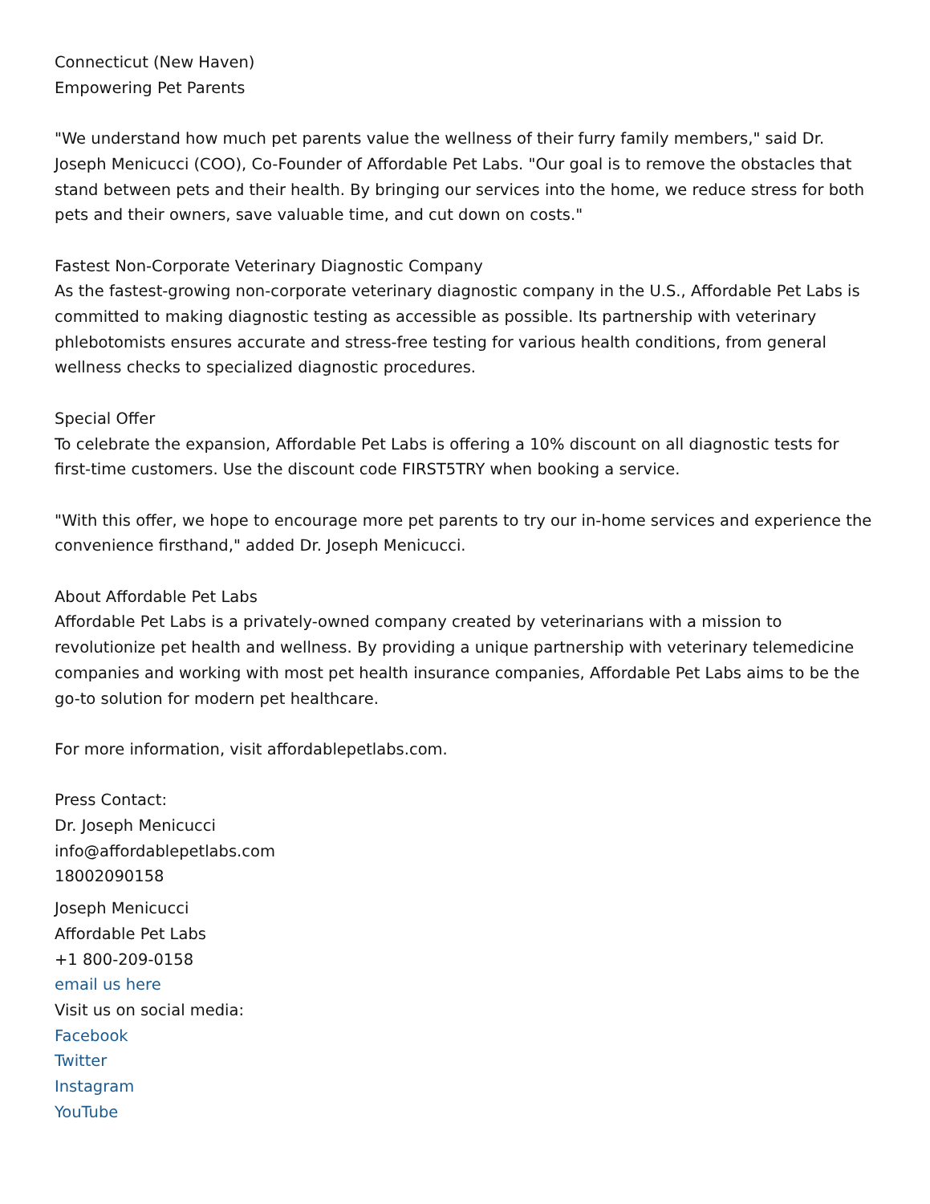Connecticut (New Haven)
Empowering Pet Parents
"We understand how much pet parents value the wellness of their furry family members," said Dr. Joseph Menicucci (COO), Co-Founder of Affordable Pet Labs. "Our goal is to remove the obstacles that stand between pets and their health. By bringing our services into the home, we reduce stress for both pets and their owners, save valuable time, and cut down on costs."
Fastest Non-Corporate Veterinary Diagnostic Company
As the fastest-growing non-corporate veterinary diagnostic company in the U.S., Affordable Pet Labs is committed to making diagnostic testing as accessible as possible. Its partnership with veterinary phlebotomists ensures accurate and stress-free testing for various health conditions, from general wellness checks to specialized diagnostic procedures.
Special Offer
To celebrate the expansion, Affordable Pet Labs is offering a 10% discount on all diagnostic tests for first-time customers. Use the discount code FIRST5TRY when booking a service.
"With this offer, we hope to encourage more pet parents to try our in-home services and experience the convenience firsthand," added Dr. Joseph Menicucci.
About Affordable Pet Labs
Affordable Pet Labs is a privately-owned company created by veterinarians with a mission to revolutionize pet health and wellness. By providing a unique partnership with veterinary telemedicine companies and working with most pet health insurance companies, Affordable Pet Labs aims to be the go-to solution for modern pet healthcare.
For more information, visit affordablepetlabs.com.
Press Contact:
Dr. Joseph Menicucci
info@affordablepetlabs.com
18002090158
Joseph Menicucci
Affordable Pet Labs
+1 800-209-0158
email us here
Visit us on social media:
Facebook
Twitter
Instagram
YouTube